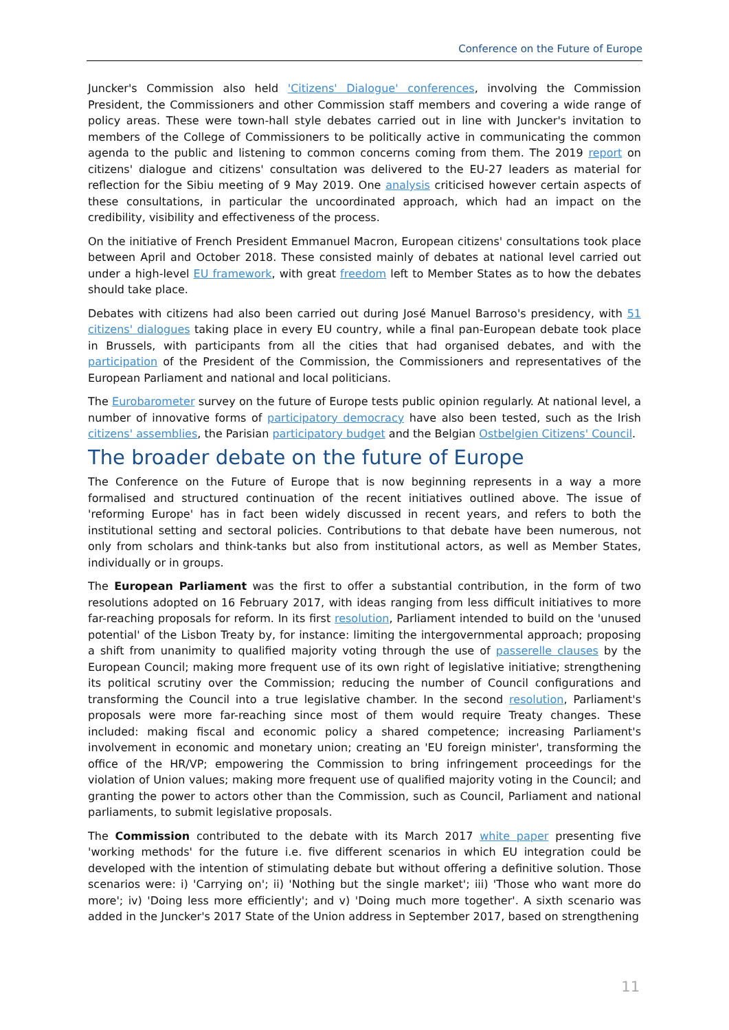Conference on the Future of Europe
Juncker's Commission also held 'Citizens' Dialogue' conferences, involving the Commission President, the Commissioners and other Commission staff members and covering a wide range of policy areas. These were town-hall style debates carried out in line with Juncker's invitation to members of the College of Commissioners to be politically active in communicating the common agenda to the public and listening to common concerns coming from them. The 2019 report on citizens' dialogue and citizens' consultation was delivered to the EU-27 leaders as material for reflection for the Sibiu meeting of 9 May 2019. One analysis criticised however certain aspects of these consultations, in particular the uncoordinated approach, which had an impact on the credibility, visibility and effectiveness of the process.
On the initiative of French President Emmanuel Macron, European citizens' consultations took place between April and October 2018. These consisted mainly of debates at national level carried out under a high-level EU framework, with great freedom left to Member States as to how the debates should take place.
Debates with citizens had also been carried out during José Manuel Barroso's presidency, with 51 citizens' dialogues taking place in every EU country, while a final pan-European debate took place in Brussels, with participants from all the cities that had organised debates, and with the participation of the President of the Commission, the Commissioners and representatives of the European Parliament and national and local politicians.
The Eurobarometer survey on the future of Europe tests public opinion regularly. At national level, a number of innovative forms of participatory democracy have also been tested, such as the Irish citizens' assemblies, the Parisian participatory budget and the Belgian Ostbelgien Citizens' Council.
The broader debate on the future of Europe
The Conference on the Future of Europe that is now beginning represents in a way a more formalised and structured continuation of the recent initiatives outlined above. The issue of 'reforming Europe' has in fact been widely discussed in recent years, and refers to both the institutional setting and sectoral policies. Contributions to that debate have been numerous, not only from scholars and think-tanks but also from institutional actors, as well as Member States, individually or in groups.
The European Parliament was the first to offer a substantial contribution, in the form of two resolutions adopted on 16 February 2017, with ideas ranging from less difficult initiatives to more far-reaching proposals for reform. In its first resolution, Parliament intended to build on the 'unused potential' of the Lisbon Treaty by, for instance: limiting the intergovernmental approach; proposing a shift from unanimity to qualified majority voting through the use of passerelle clauses by the European Council; making more frequent use of its own right of legislative initiative; strengthening its political scrutiny over the Commission; reducing the number of Council configurations and transforming the Council into a true legislative chamber. In the second resolution, Parliament's proposals were more far-reaching since most of them would require Treaty changes. These included: making fiscal and economic policy a shared competence; increasing Parliament's involvement in economic and monetary union; creating an 'EU foreign minister', transforming the office of the HR/VP; empowering the Commission to bring infringement proceedings for the violation of Union values; making more frequent use of qualified majority voting in the Council; and granting the power to actors other than the Commission, such as Council, Parliament and national parliaments, to submit legislative proposals.
The Commission contributed to the debate with its March 2017 white paper presenting five 'working methods' for the future i.e. five different scenarios in which EU integration could be developed with the intention of stimulating debate but without offering a definitive solution. Those scenarios were: i) 'Carrying on'; ii) 'Nothing but the single market'; iii) 'Those who want more do more'; iv) 'Doing less more efficiently'; and v) 'Doing much more together'. A sixth scenario was added in the Juncker's 2017 State of the Union address in September 2017, based on strengthening
11